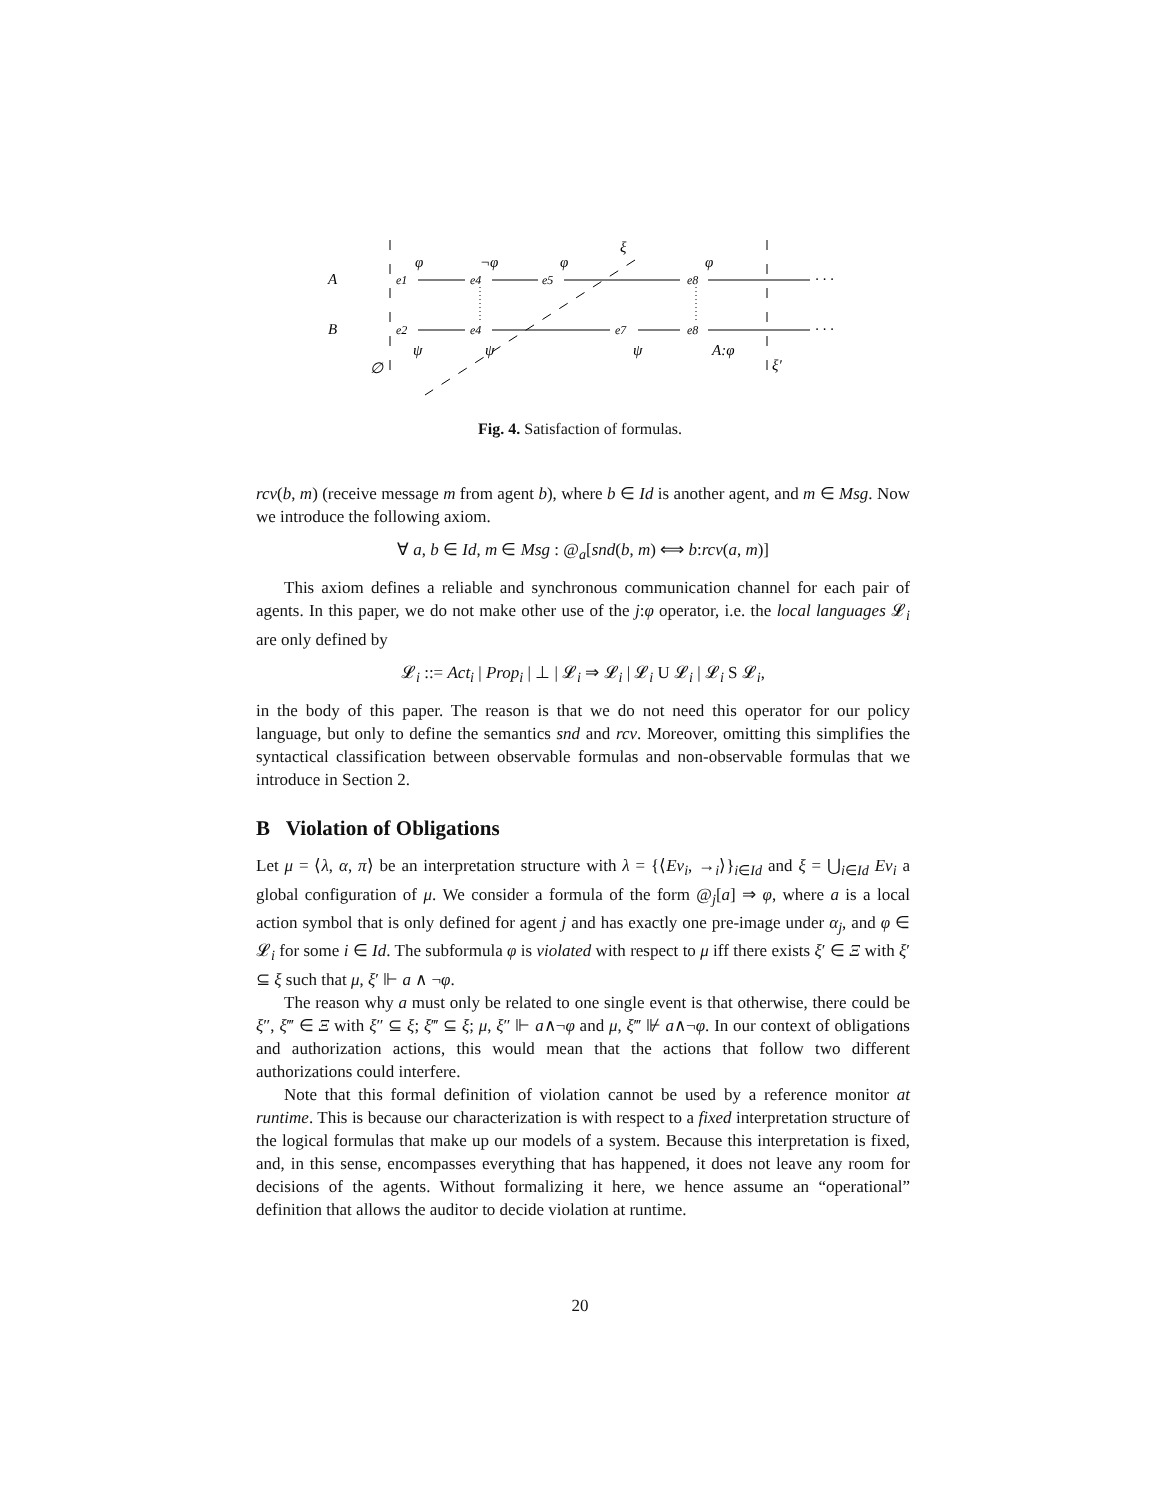A
B
∅
e1
e4
e5
e8
· · ·
e2
e4
e7
e8
· · ·
φ
¬φ
φ
ξ
φ
ψ
ψ
ψ
A:φ
ξ′
Fig. 4. Satisfaction of formulas.
rcv(b, m) (receive message m from agent b), where b ∈ Id is another agent, and m ∈ Msg. Now we introduce the following axiom.
∀ a, b ∈ Id, m ∈ Msg : @<sub>a</sub>[snd(b, m) ⟺ b:rcv(a, m)]
This axiom defines a reliable and synchronous communication channel for each pair of agents. In this paper, we do not make other use of the j:φ operator, i.e. the local languages 𝓛<sub>i</sub> are only defined by
𝓛<sub>i</sub> ::= Act<sub>i</sub> | Prop<sub>i</sub> | ⊥ | 𝓛<sub>i</sub> ⇒ 𝓛<sub>i</sub> | 𝓛<sub>i</sub> U 𝓛<sub>i</sub> | 𝓛<sub>i</sub> S 𝓛<sub>i</sub>,
in the body of this paper. The reason is that we do not need this operator for our policy language, but only to define the semantics snd and rcv. Moreover, omitting this simplifies the syntactical classification between observable formulas and non-observable formulas that we introduce in Section 2.
B Violation of Obligations
Let μ = ⟨λ, α, π⟩ be an interpretation structure with λ = {⟨Ev<sub>i</sub>, →<sub>i</sub>⟩}<sub>i∈Id</sub> and ξ = ⋃<sub>i∈Id</sub> Ev<sub>i</sub> a global configuration of μ. We consider a formula of the form @<sub>j</sub>[a] ⇒ φ, where a is a local action symbol that is only defined for agent j and has exactly one pre-image under α<sub>j</sub>, and φ ∈ 𝓛<sub>i</sub> for some i ∈ Id. The subformula φ is violated with respect to μ iff there exists ξ′ ∈ Ξ with ξ′ ⊆ ξ such that μ, ξ′ ⊩ a ∧ ¬φ.
The reason why a must only be related to one single event is that otherwise, there could be ξ″, ξ‴ ∈ Ξ with ξ″ ⊆ ξ; ξ‴ ⊆ ξ; μ, ξ″ ⊩ a∧¬φ and μ, ξ‴ ⊮ a∧¬φ. In our context of obligations and authorization actions, this would mean that the actions that follow two different authorizations could interfere.
Note that this formal definition of violation cannot be used by a reference monitor at runtime. This is because our characterization is with respect to a fixed interpretation structure of the logical formulas that make up our models of a system. Because this interpretation is fixed, and, in this sense, encompasses everything that has happened, it does not leave any room for decisions of the agents. Without formalizing it here, we hence assume an “operational” definition that allows the auditor to decide violation at runtime.
20